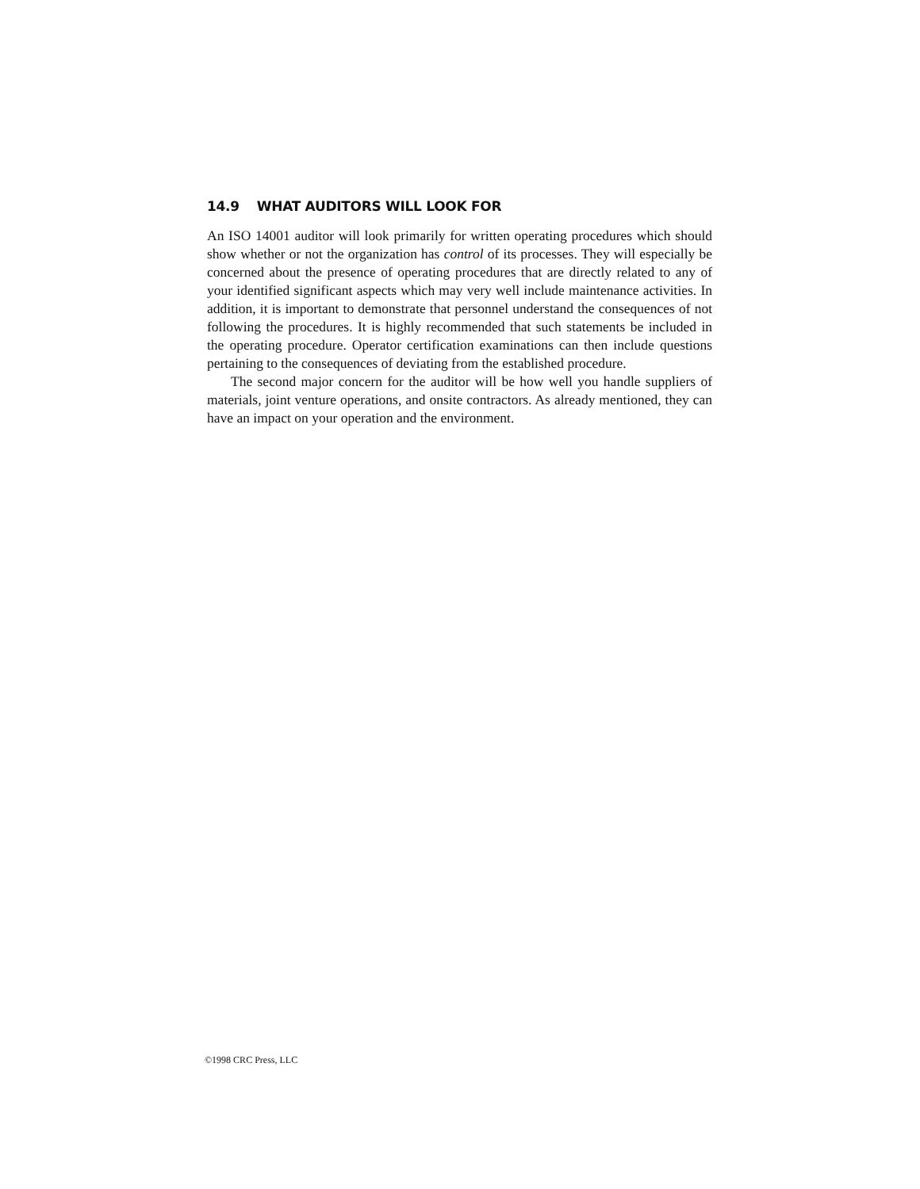14.9 WHAT AUDITORS WILL LOOK FOR
An ISO 14001 auditor will look primarily for written operating procedures which should show whether or not the organization has control of its processes. They will especially be concerned about the presence of operating procedures that are directly related to any of your identified significant aspects which may very well include maintenance activities. In addition, it is important to demonstrate that personnel understand the consequences of not following the procedures. It is highly recommended that such statements be included in the operating procedure. Operator certification examinations can then include questions pertaining to the consequences of deviating from the established procedure.
The second major concern for the auditor will be how well you handle suppliers of materials, joint venture operations, and onsite contractors. As already mentioned, they can have an impact on your operation and the environment.
©1998 CRC Press, LLC